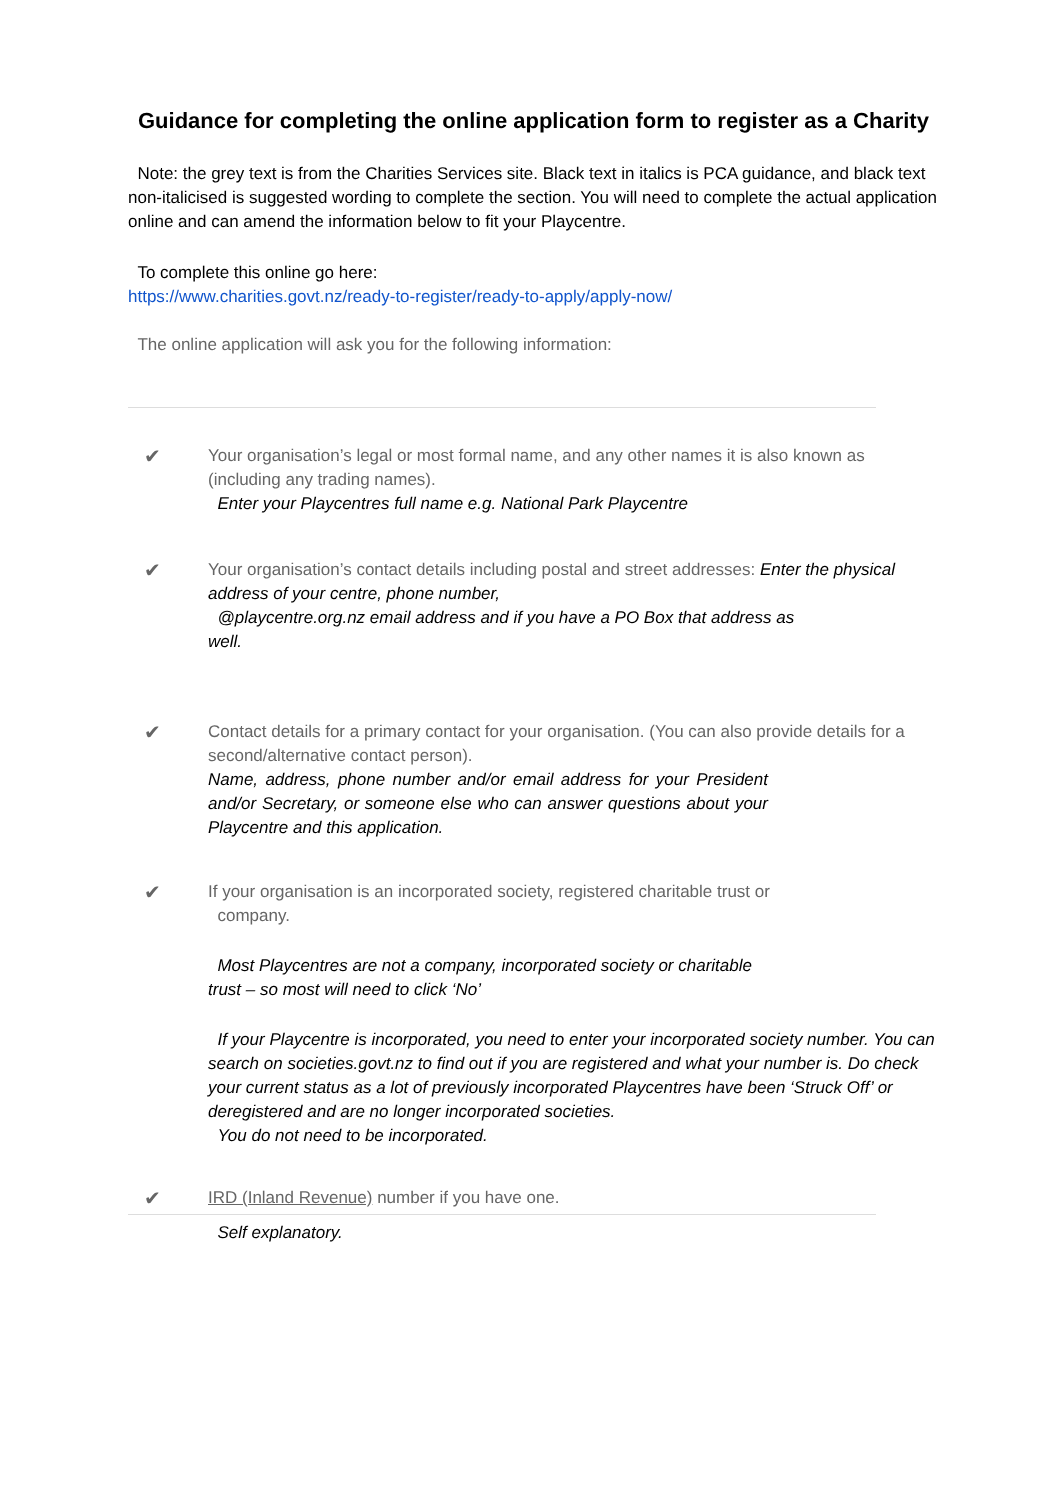Guidance for completing the online application form to register as a Charity
Note: the grey text is from the Charities Services site. Black text in italics is PCA guidance, and black text non-italicised is suggested wording to complete the section. You will need to complete the actual application online and can amend the information below to fit your Playcentre.
To complete this online go here:
https://www.charities.govt.nz/ready-to-register/ready-to-apply/apply-now/
The online application will ask you for the following information:
✔
Your organisation’s legal or most formal name, and any other names it is also known as (including any trading names).
Enter your Playcentres full name e.g. National Park Playcentre
✔
Your organisation’s contact details including postal and street addresses: Enter the physical address of your centre, phone number,
@playcentre.org.nz email address and if you have a PO Box that address as
well.
✔
Contact details for a primary contact for your organisation. (You can also provide details for a second/alternative contact person).
Name, address, phone number and/or email address for your President and/or Secretary, or someone else who can answer questions about your Playcentre and this application.
✔
If your organisation is an incorporated society, registered charitable trust or
company.
Most Playcentres are not a company, incorporated society or charitable
trust – so most will need to click ‘No’
If your Playcentre is incorporated, you need to enter your incorporated society number. You can search on societies.govt.nz to find out if you are registered and what your number is. Do check your current status as a lot of previously incorporated Playcentres have been ‘Struck Off’ or deregistered and are no longer incorporated societies.
You do not need to be incorporated.
✔
IRD (Inland Revenue) number if you have one.
Self explanatory.